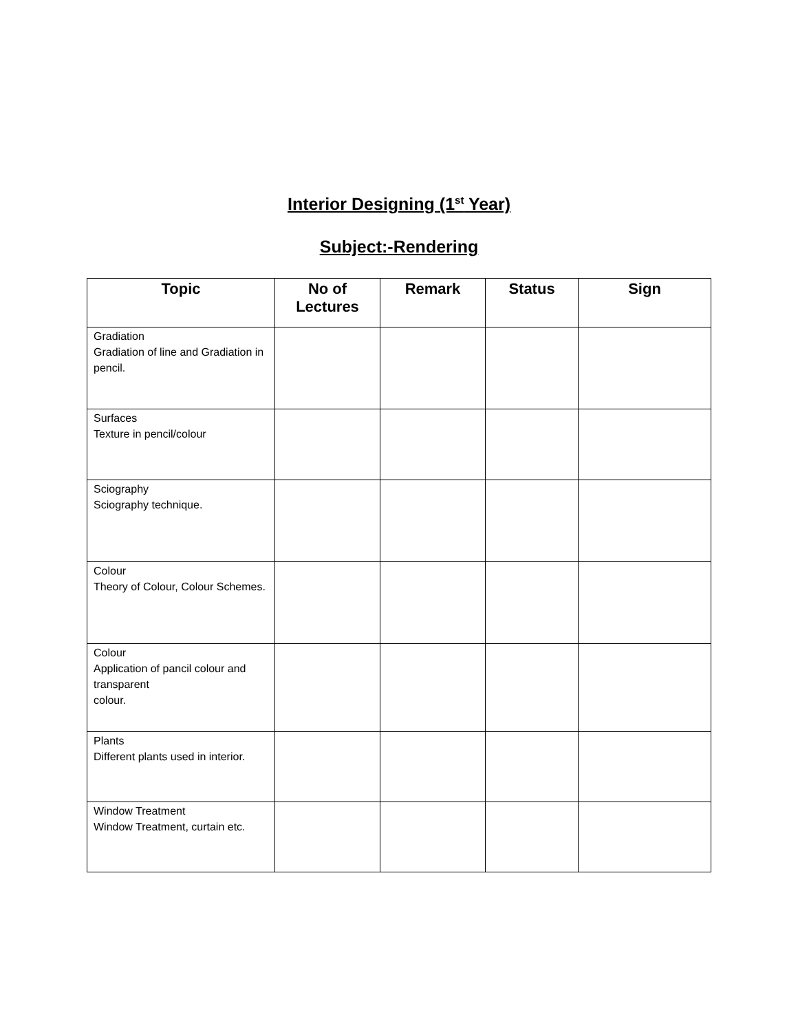Interior Designing (1<sup>st</sup> Year)
Subject:-Rendering
| Topic | No of Lectures | Remark | Status | Sign |
| --- | --- | --- | --- | --- |
| Gradiation Gradiation of line and Gradiation in pencil. | | | | |
| Surfaces Texture in pencil/colour | | | | |
| Sciography Sciography technique. | | | | |
| Colour Theory of Colour, Colour Schemes. | | | | |
| Colour Application of pancil colour and transparent colour. | | | | |
| Plants Different plants used in interior. | | | | |
| Window Treatment Window Treatment, curtain etc. | | | | |